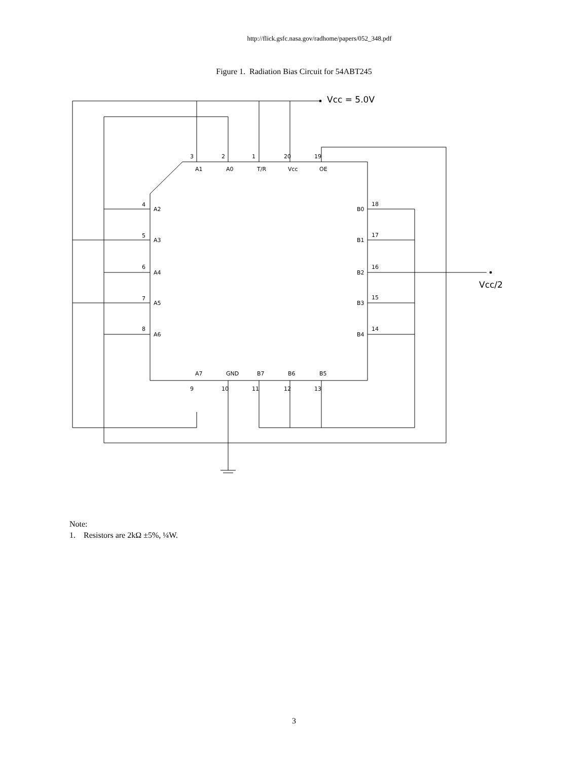http://flick.gsfc.nasa.gov/radhome/papers/052_348.pdf
Figure 1. Radiation Bias Circuit for 54ABT245
Vcc = 5.0V
Vcc/2
4
5
6
7
8
A2
A3
A4
A5
A6
18
17
16
15
14
B0
B1
B2
B3
B4
3
2
1
20
19
A1
A0
T/R
Vcc
OE
A7
GND
B7
B6
B5
9
10
11
12
13
Note:
1. Resistors are 2kΩ ±5%, ¼W.
3